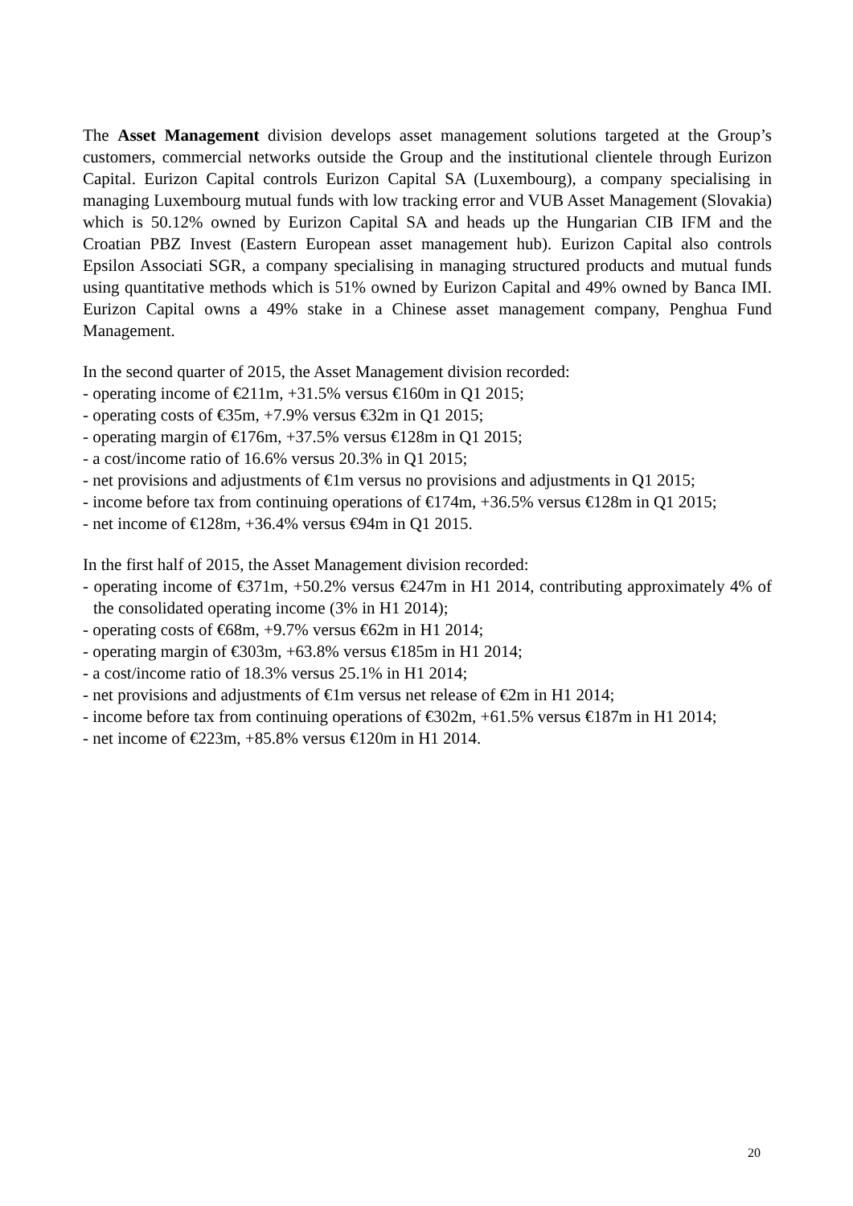The Asset Management division develops asset management solutions targeted at the Group’s customers, commercial networks outside the Group and the institutional clientele through Eurizon Capital. Eurizon Capital controls Eurizon Capital SA (Luxembourg), a company specialising in managing Luxembourg mutual funds with low tracking error and VUB Asset Management (Slovakia) which is 50.12% owned by Eurizon Capital SA and heads up the Hungarian CIB IFM and the Croatian PBZ Invest (Eastern European asset management hub). Eurizon Capital also controls Epsilon Associati SGR, a company specialising in managing structured products and mutual funds using quantitative methods which is 51% owned by Eurizon Capital and 49% owned by Banca IMI. Eurizon Capital owns a 49% stake in a Chinese asset management company, Penghua Fund Management.
In the second quarter of 2015, the Asset Management division recorded:
- operating income of €211m, +31.5% versus €160m in Q1 2015;
- operating costs of €35m, +7.9% versus €32m in Q1 2015;
- operating margin of €176m, +37.5% versus €128m in Q1 2015;
- a cost/income ratio of 16.6% versus 20.3% in Q1 2015;
- net provisions and adjustments of €1m versus no provisions and adjustments in Q1 2015;
- income before tax from continuing operations of €174m, +36.5% versus €128m in Q1 2015;
- net income of €128m, +36.4% versus €94m in Q1 2015.
In the first half of 2015, the Asset Management division recorded:
- operating income of €371m, +50.2% versus €247m in H1 2014, contributing approximately 4% of the consolidated operating income (3% in H1 2014);
- operating costs of €68m, +9.7% versus €62m in H1 2014;
- operating margin of €303m, +63.8% versus €185m in H1 2014;
- a cost/income ratio of 18.3% versus 25.1% in H1 2014;
- net provisions and adjustments of €1m versus net release of €2m in H1 2014;
- income before tax from continuing operations of €302m, +61.5% versus €187m in H1 2014;
- net income of €223m, +85.8% versus €120m in H1 2014.
20